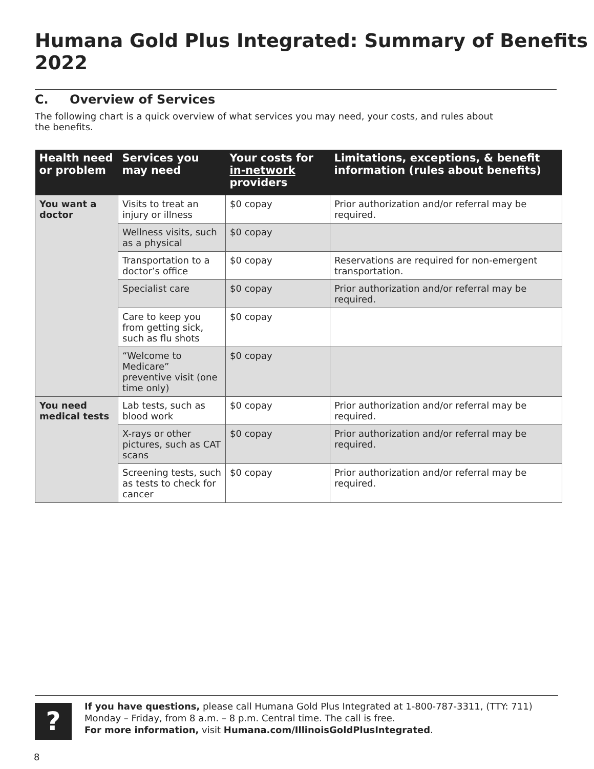Humana Gold Plus Integrated: Summary of Benefits 2022
C. Overview of Services
The following chart is a quick overview of what services you may need, your costs, and rules about the benefits.
| Health need or problem | Services you may need | Your costs for in-network providers | Limitations, exceptions, & benefit information (rules about benefits) |
| --- | --- | --- | --- |
| You want a doctor | Visits to treat an injury or illness | $0 copay | Prior authorization and/or referral may be required. |
| | Wellness visits, such as a physical | $0 copay | |
| | Transportation to a doctor’s office | $0 copay | Reservations are required for non-emergent transportation. |
| | Specialist care | $0 copay | Prior authorization and/or referral may be required. |
| | Care to keep you from getting sick, such as flu shots | $0 copay | |
| | “Welcome to Medicare” preventive visit (one time only) | $0 copay | |
| You need medical tests | Lab tests, such as blood work | $0 copay | Prior authorization and/or referral may be required. |
| | X-rays or other pictures, such as CAT scans | $0 copay | Prior authorization and/or referral may be required. |
| | Screening tests, such as tests to check for cancer | $0 copay | Prior authorization and/or referral may be required. |
?
If you have questions, please call Humana Gold Plus Integrated at 1-800-787-3311, (TTY: 711)
Monday – Friday, from 8 a.m. – 8 p.m. Central time. The call is free.
For more information, visit Humana.com/IllinoisGoldPlusIntegrated.
8